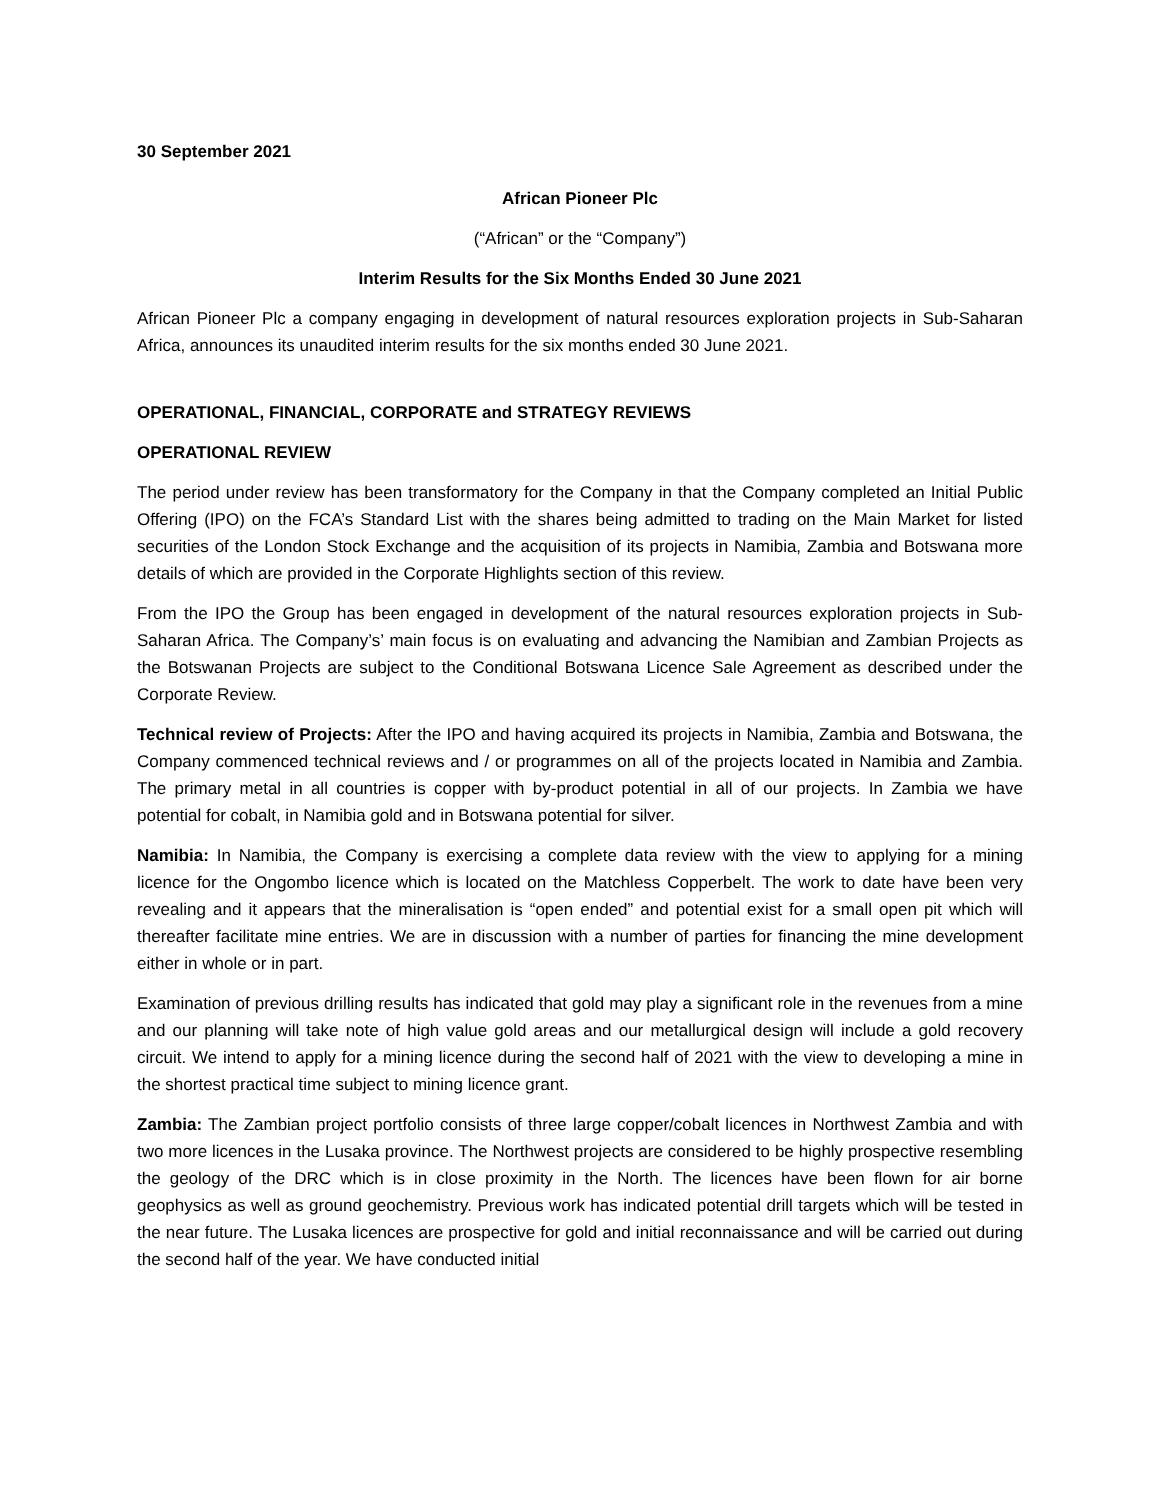30 September 2021
African Pioneer Plc
(“African” or the “Company”)
Interim Results for the Six Months Ended 30 June 2021
African Pioneer Plc a company engaging in development of natural resources exploration projects in Sub-Saharan Africa, announces its unaudited interim results for the six months ended 30 June 2021.
OPERATIONAL, FINANCIAL, CORPORATE and STRATEGY REVIEWS
OPERATIONAL REVIEW
The period under review has been transformatory for the Company in that the Company completed an Initial Public Offering (IPO) on the FCA’s Standard List with the shares being admitted to trading on the Main Market for listed securities of the London Stock Exchange and the acquisition of its projects in Namibia, Zambia and Botswana more details of which are provided in the Corporate Highlights section of this review.
From the IPO the Group has been engaged in development of the natural resources exploration projects in Sub-Saharan Africa. The Company’s’ main focus is on evaluating and advancing the Namibian and Zambian Projects as the Botswanan Projects are subject to the Conditional Botswana Licence Sale Agreement as described under the Corporate Review.
Technical review of Projects: After the IPO and having acquired its projects in Namibia, Zambia and Botswana, the Company commenced technical reviews and / or programmes on all of the projects located in Namibia and Zambia. The primary metal in all countries is copper with by-product potential in all of our projects. In Zambia we have potential for cobalt, in Namibia gold and in Botswana potential for silver.
Namibia: In Namibia, the Company is exercising a complete data review with the view to applying for a mining licence for the Ongombo licence which is located on the Matchless Copperbelt. The work to date have been very revealing and it appears that the mineralisation is “open ended” and potential exist for a small open pit which will thereafter facilitate mine entries. We are in discussion with a number of parties for financing the mine development either in whole or in part.
Examination of previous drilling results has indicated that gold may play a significant role in the revenues from a mine and our planning will take note of high value gold areas and our metallurgical design will include a gold recovery circuit. We intend to apply for a mining licence during the second half of 2021 with the view to developing a mine in the shortest practical time subject to mining licence grant.
Zambia: The Zambian project portfolio consists of three large copper/cobalt licences in Northwest Zambia and with two more licences in the Lusaka province. The Northwest projects are considered to be highly prospective resembling the geology of the DRC which is in close proximity in the North. The licences have been flown for air borne geophysics as well as ground geochemistry. Previous work has indicated potential drill targets which will be tested in the near future. The Lusaka licences are prospective for gold and initial reconnaissance and will be carried out during the second half of the year. We have conducted initial